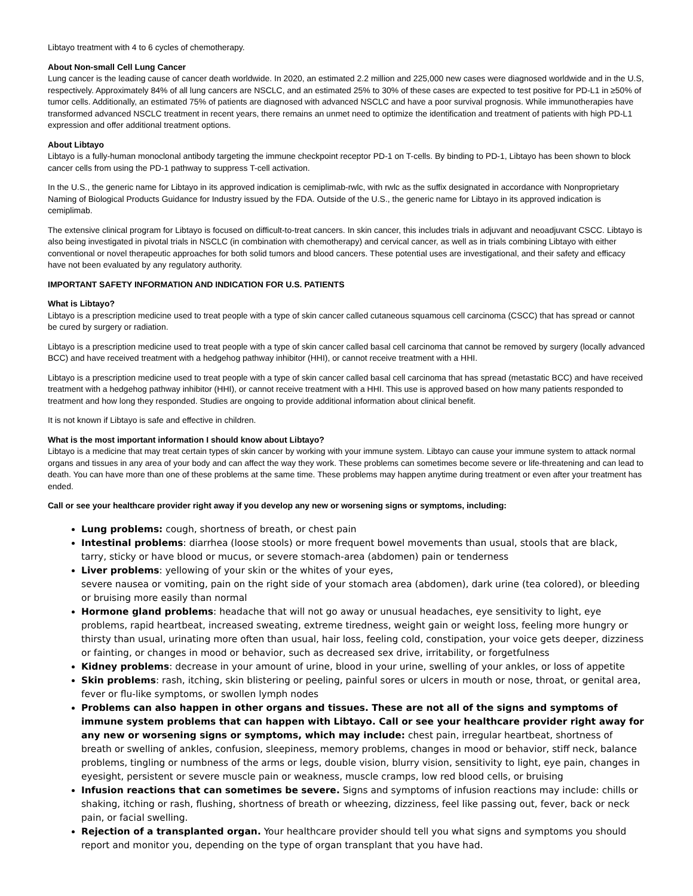Libtayo treatment with 4 to 6 cycles of chemotherapy.
About Non-small Cell Lung Cancer
Lung cancer is the leading cause of cancer death worldwide. In 2020, an estimated 2.2 million and 225,000 new cases were diagnosed worldwide and in the U.S, respectively. Approximately 84% of all lung cancers are NSCLC, and an estimated 25% to 30% of these cases are expected to test positive for PD-L1 in ≥50% of tumor cells. Additionally, an estimated 75% of patients are diagnosed with advanced NSCLC and have a poor survival prognosis. While immunotherapies have transformed advanced NSCLC treatment in recent years, there remains an unmet need to optimize the identification and treatment of patients with high PD-L1 expression and offer additional treatment options.
About Libtayo
Libtayo is a fully-human monoclonal antibody targeting the immune checkpoint receptor PD-1 on T-cells. By binding to PD-1, Libtayo has been shown to block cancer cells from using the PD-1 pathway to suppress T-cell activation.
In the U.S., the generic name for Libtayo in its approved indication is cemiplimab-rwlc, with rwlc as the suffix designated in accordance with Nonproprietary Naming of Biological Products Guidance for Industry issued by the FDA. Outside of the U.S., the generic name for Libtayo in its approved indication is cemiplimab.
The extensive clinical program for Libtayo is focused on difficult-to-treat cancers. In skin cancer, this includes trials in adjuvant and neoadjuvant CSCC. Libtayo is also being investigated in pivotal trials in NSCLC (in combination with chemotherapy) and cervical cancer, as well as in trials combining Libtayo with either conventional or novel therapeutic approaches for both solid tumors and blood cancers. These potential uses are investigational, and their safety and efficacy have not been evaluated by any regulatory authority.
IMPORTANT SAFETY INFORMATION AND INDICATION FOR U.S. PATIENTS
What is Libtayo?
Libtayo is a prescription medicine used to treat people with a type of skin cancer called cutaneous squamous cell carcinoma (CSCC) that has spread or cannot be cured by surgery or radiation.
Libtayo is a prescription medicine used to treat people with a type of skin cancer called basal cell carcinoma that cannot be removed by surgery (locally advanced BCC) and have received treatment with a hedgehog pathway inhibitor (HHI), or cannot receive treatment with a HHI.
Libtayo is a prescription medicine used to treat people with a type of skin cancer called basal cell carcinoma that has spread (metastatic BCC) and have received treatment with a hedgehog pathway inhibitor (HHI), or cannot receive treatment with a HHI. This use is approved based on how many patients responded to treatment and how long they responded. Studies are ongoing to provide additional information about clinical benefit.
It is not known if Libtayo is safe and effective in children.
What is the most important information I should know about Libtayo?
Libtayo is a medicine that may treat certain types of skin cancer by working with your immune system. Libtayo can cause your immune system to attack normal organs and tissues in any area of your body and can affect the way they work. These problems can sometimes become severe or life-threatening and can lead to death. You can have more than one of these problems at the same time. These problems may happen anytime during treatment or even after your treatment has ended.
Call or see your healthcare provider right away if you develop any new or worsening signs or symptoms, including:
Lung problems: cough, shortness of breath, or chest pain
Intestinal problems: diarrhea (loose stools) or more frequent bowel movements than usual, stools that are black, tarry, sticky or have blood or mucus, or severe stomach-area (abdomen) pain or tenderness
Liver problems: yellowing of your skin or the whites of your eyes,
severe nausea or vomiting, pain on the right side of your stomach area (abdomen), dark urine (tea colored), or bleeding or bruising more easily than normal
Hormone gland problems: headache that will not go away or unusual headaches, eye sensitivity to light, eye problems, rapid heartbeat, increased sweating, extreme tiredness, weight gain or weight loss, feeling more hungry or thirsty than usual, urinating more often than usual, hair loss, feeling cold, constipation, your voice gets deeper, dizziness or fainting, or changes in mood or behavior, such as decreased sex drive, irritability, or forgetfulness
Kidney problems: decrease in your amount of urine, blood in your urine, swelling of your ankles, or loss of appetite
Skin problems: rash, itching, skin blistering or peeling, painful sores or ulcers in mouth or nose, throat, or genital area, fever or flu-like symptoms, or swollen lymph nodes
Problems can also happen in other organs and tissues. These are not all of the signs and symptoms of immune system problems that can happen with Libtayo. Call or see your healthcare provider right away for any new or worsening signs or symptoms, which may include: chest pain, irregular heartbeat, shortness of breath or swelling of ankles, confusion, sleepiness, memory problems, changes in mood or behavior, stiff neck, balance problems, tingling or numbness of the arms or legs, double vision, blurry vision, sensitivity to light, eye pain, changes in eyesight, persistent or severe muscle pain or weakness, muscle cramps, low red blood cells, or bruising
Infusion reactions that can sometimes be severe. Signs and symptoms of infusion reactions may include: chills or shaking, itching or rash, flushing, shortness of breath or wheezing, dizziness, feel like passing out, fever, back or neck pain, or facial swelling.
Rejection of a transplanted organ. Your healthcare provider should tell you what signs and symptoms you should report and monitor you, depending on the type of organ transplant that you have had.